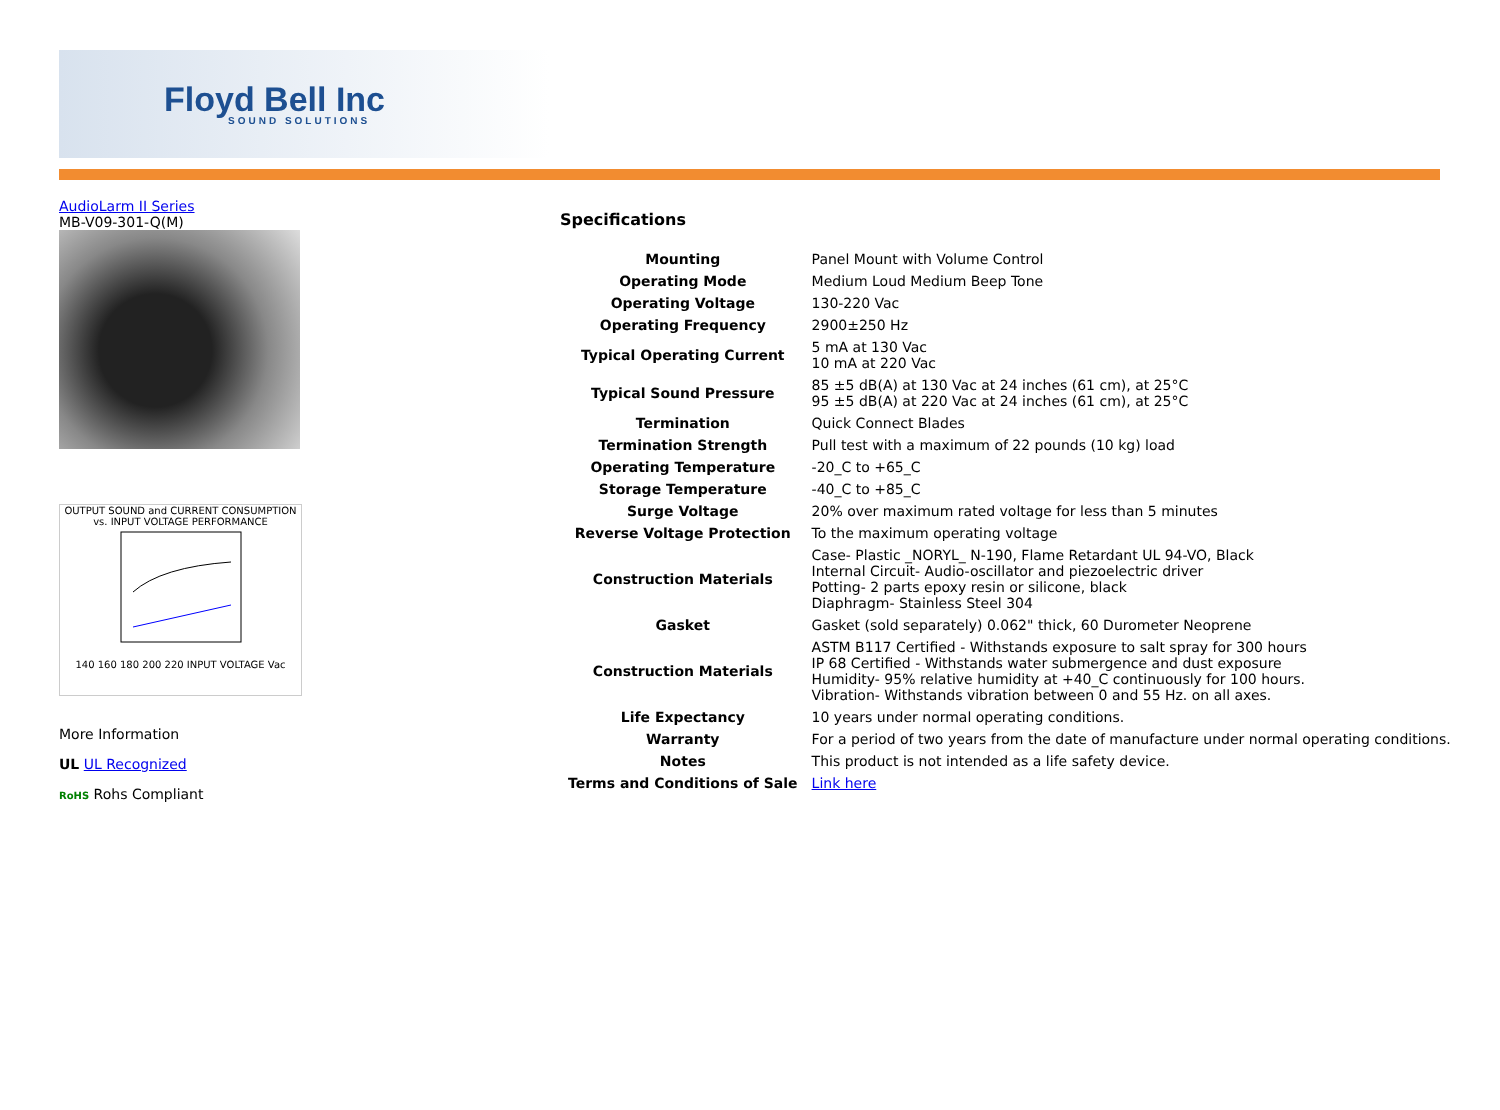Floyd Bell Inc
SOUND SOLUTIONS
AudioLarm II Series
MB-V09-301-Q(M)
OUTPUT SOUND and CURRENT CONSUMPTION vs. INPUT VOLTAGE PERFORMANCE
140 160 180 200 220 INPUT VOLTAGE Vac
More Information
UL UL Recognized
RoHS Rohs Compliant
Specifications
| Mounting | Panel Mount with Volume Control |
| Operating Mode | Medium Loud Medium Beep Tone |
| Operating Voltage | 130-220 Vac |
| Operating Frequency | 2900±250 Hz |
| Typical Operating Current | 5 mA at 130 Vac 10 mA at 220 Vac |
| Typical Sound Pressure | 85 ±5 dB(A) at 130 Vac at 24 inches (61 cm), at 25°C 95 ±5 dB(A) at 220 Vac at 24 inches (61 cm), at 25°C |
| Termination | Quick Connect Blades |
| Termination Strength | Pull test with a maximum of 22 pounds (10 kg) load |
| Operating Temperature | -20_C to +65_C |
| Storage Temperature | -40_C to +85_C |
| Surge Voltage | 20% over maximum rated voltage for less than 5 minutes |
| Reverse Voltage Protection | To the maximum operating voltage |
| Construction Materials | Case- Plastic _NORYL_ N-190, Flame Retardant UL 94-VO, Black Internal Circuit- Audio-oscillator and piezoelectric driver Potting- 2 parts epoxy resin or silicone, black Diaphragm- Stainless Steel 304 |
| Gasket | Gasket (sold separately) 0.062" thick, 60 Durometer Neoprene |
| Construction Materials | ASTM B117 Certified - Withstands exposure to salt spray for 300 hours IP 68 Certified - Withstands water submergence and dust exposure Humidity- 95% relative humidity at +40_C continuously for 100 hours. Vibration- Withstands vibration between 0 and 55 Hz. on all axes. |
| Life Expectancy | 10 years under normal operating conditions. |
| Warranty | For a period of two years from the date of manufacture under normal operating conditions. |
| Notes | This product is not intended as a life safety device. |
| Terms and Conditions of Sale | Link here |